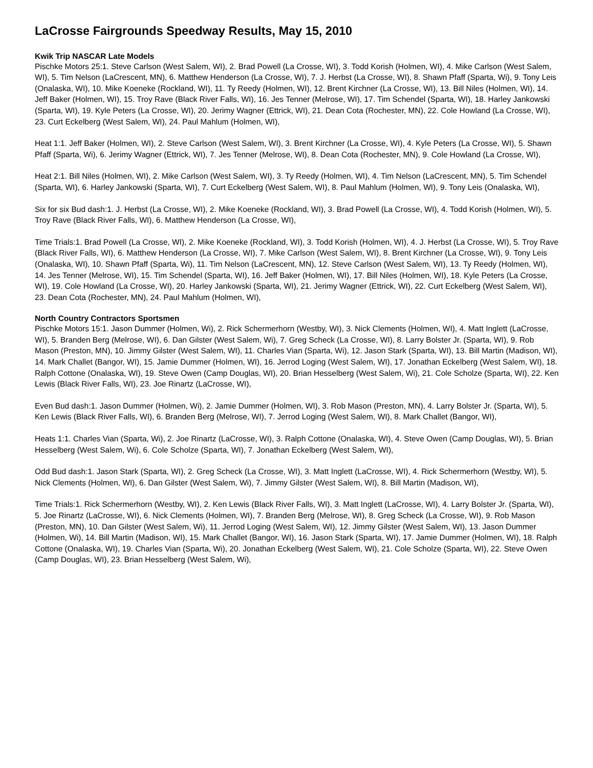LaCrosse Fairgrounds Speedway Results, May 15, 2010
Kwik Trip NASCAR Late Models
Pischke Motors 25:1. Steve Carlson (West Salem, WI), 2. Brad Powell (La Crosse, WI), 3. Todd Korish (Holmen, WI), 4. Mike Carlson (West Salem, WI), 5. Tim Nelson (LaCrescent, MN), 6. Matthew Henderson (La Crosse, WI), 7. J. Herbst (La Crosse, WI), 8. Shawn Pfaff (Sparta, Wi), 9. Tony Leis (Onalaska, WI), 10. Mike Koeneke (Rockland, WI), 11. Ty Reedy (Holmen, WI), 12. Brent Kirchner (La Crosse, WI), 13. Bill Niles (Holmen, WI), 14. Jeff Baker (Holmen, WI), 15. Troy Rave (Black River Falls, WI), 16. Jes Tenner (Melrose, WI), 17. Tim Schendel (Sparta, WI), 18. Harley Jankowski (Sparta, WI), 19. Kyle Peters (La Crosse, WI), 20. Jerimy Wagner (Ettrick, WI), 21. Dean Cota (Rochester, MN), 22. Cole Howland (La Crosse, WI), 23. Curt Eckelberg (West Salem, WI), 24. Paul Mahlum (Holmen, WI),
Heat 1:1. Jeff Baker (Holmen, WI), 2. Steve Carlson (West Salem, WI), 3. Brent Kirchner (La Crosse, WI), 4. Kyle Peters (La Crosse, WI), 5. Shawn Pfaff (Sparta, Wi), 6. Jerimy Wagner (Ettrick, WI), 7. Jes Tenner (Melrose, WI), 8. Dean Cota (Rochester, MN), 9. Cole Howland (La Crosse, WI),
Heat 2:1. Bill Niles (Holmen, WI), 2. Mike Carlson (West Salem, WI), 3. Ty Reedy (Holmen, WI), 4. Tim Nelson (LaCrescent, MN), 5. Tim Schendel (Sparta, WI), 6. Harley Jankowski (Sparta, WI), 7. Curt Eckelberg (West Salem, WI), 8. Paul Mahlum (Holmen, WI), 9. Tony Leis (Onalaska, WI),
Six for six Bud dash:1. J. Herbst (La Crosse, WI), 2. Mike Koeneke (Rockland, WI), 3. Brad Powell (La Crosse, WI), 4. Todd Korish (Holmen, WI), 5. Troy Rave (Black River Falls, WI), 6. Matthew Henderson (La Crosse, WI),
Time Trials:1. Brad Powell (La Crosse, WI), 2. Mike Koeneke (Rockland, WI), 3. Todd Korish (Holmen, WI), 4. J. Herbst (La Crosse, WI), 5. Troy Rave (Black River Falls, WI), 6. Matthew Henderson (La Crosse, WI), 7. Mike Carlson (West Salem, WI), 8. Brent Kirchner (La Crosse, WI), 9. Tony Leis (Onalaska, WI), 10. Shawn Pfaff (Sparta, Wi), 11. Tim Nelson (LaCrescent, MN), 12. Steve Carlson (West Salem, WI), 13. Ty Reedy (Holmen, WI), 14. Jes Tenner (Melrose, WI), 15. Tim Schendel (Sparta, WI), 16. Jeff Baker (Holmen, WI), 17. Bill Niles (Holmen, WI), 18. Kyle Peters (La Crosse, WI), 19. Cole Howland (La Crosse, WI), 20. Harley Jankowski (Sparta, WI), 21. Jerimy Wagner (Ettrick, WI), 22. Curt Eckelberg (West Salem, WI), 23. Dean Cota (Rochester, MN), 24. Paul Mahlum (Holmen, WI),
North Country Contractors Sportsmen
Pischke Motors 15:1. Jason Dummer (Holmen, Wi), 2. Rick Schermerhorn (Westby, WI), 3. Nick Clements (Holmen, WI), 4. Matt Inglett (LaCrosse, WI), 5. Branden Berg (Melrose, WI), 6. Dan Gilster (West Salem, Wi), 7. Greg Scheck (La Crosse, WI), 8. Larry Bolster Jr. (Sparta, WI), 9. Rob Mason (Preston, MN), 10. Jimmy Gilster (West Salem, WI), 11. Charles Vian (Sparta, Wi), 12. Jason Stark (Sparta, WI), 13. Bill Martin (Madison, WI), 14. Mark Challet (Bangor, WI), 15. Jamie Dummer (Holmen, WI), 16. Jerrod Loging (West Salem, WI), 17. Jonathan Eckelberg (West Salem, WI), 18. Ralph Cottone (Onalaska, WI), 19. Steve Owen (Camp Douglas, WI), 20. Brian Hesselberg (West Salem, Wi), 21. Cole Scholze (Sparta, WI), 22. Ken Lewis (Black River Falls, WI), 23. Joe Rinartz (LaCrosse, WI),
Even Bud dash:1. Jason Dummer (Holmen, Wi), 2. Jamie Dummer (Holmen, WI), 3. Rob Mason (Preston, MN), 4. Larry Bolster Jr. (Sparta, WI), 5. Ken Lewis (Black River Falls, WI), 6. Branden Berg (Melrose, WI), 7. Jerrod Loging (West Salem, WI), 8. Mark Challet (Bangor, WI),
Heats 1:1. Charles Vian (Sparta, Wi), 2. Joe Rinartz (LaCrosse, WI), 3. Ralph Cottone (Onalaska, WI), 4. Steve Owen (Camp Douglas, WI), 5. Brian Hesselberg (West Salem, Wi), 6. Cole Scholze (Sparta, WI), 7. Jonathan Eckelberg (West Salem, WI),
Odd Bud dash:1. Jason Stark (Sparta, WI), 2. Greg Scheck (La Crosse, WI), 3. Matt Inglett (LaCrosse, WI), 4. Rick Schermerhorn (Westby, WI), 5. Nick Clements (Holmen, WI), 6. Dan Gilster (West Salem, Wi), 7. Jimmy Gilster (West Salem, WI), 8. Bill Martin (Madison, WI),
Time Trials:1. Rick Schermerhorn (Westby, WI), 2. Ken Lewis (Black River Falls, WI), 3. Matt Inglett (LaCrosse, WI), 4. Larry Bolster Jr. (Sparta, WI), 5. Joe Rinartz (LaCrosse, WI), 6. Nick Clements (Holmen, WI), 7. Branden Berg (Melrose, WI), 8. Greg Scheck (La Crosse, WI), 9. Rob Mason (Preston, MN), 10. Dan Gilster (West Salem, Wi), 11. Jerrod Loging (West Salem, WI), 12. Jimmy Gilster (West Salem, WI), 13. Jason Dummer (Holmen, Wi), 14. Bill Martin (Madison, WI), 15. Mark Challet (Bangor, WI), 16. Jason Stark (Sparta, WI), 17. Jamie Dummer (Holmen, WI), 18. Ralph Cottone (Onalaska, WI), 19. Charles Vian (Sparta, Wi), 20. Jonathan Eckelberg (West Salem, WI), 21. Cole Scholze (Sparta, WI), 22. Steve Owen (Camp Douglas, WI), 23. Brian Hesselberg (West Salem, Wi),